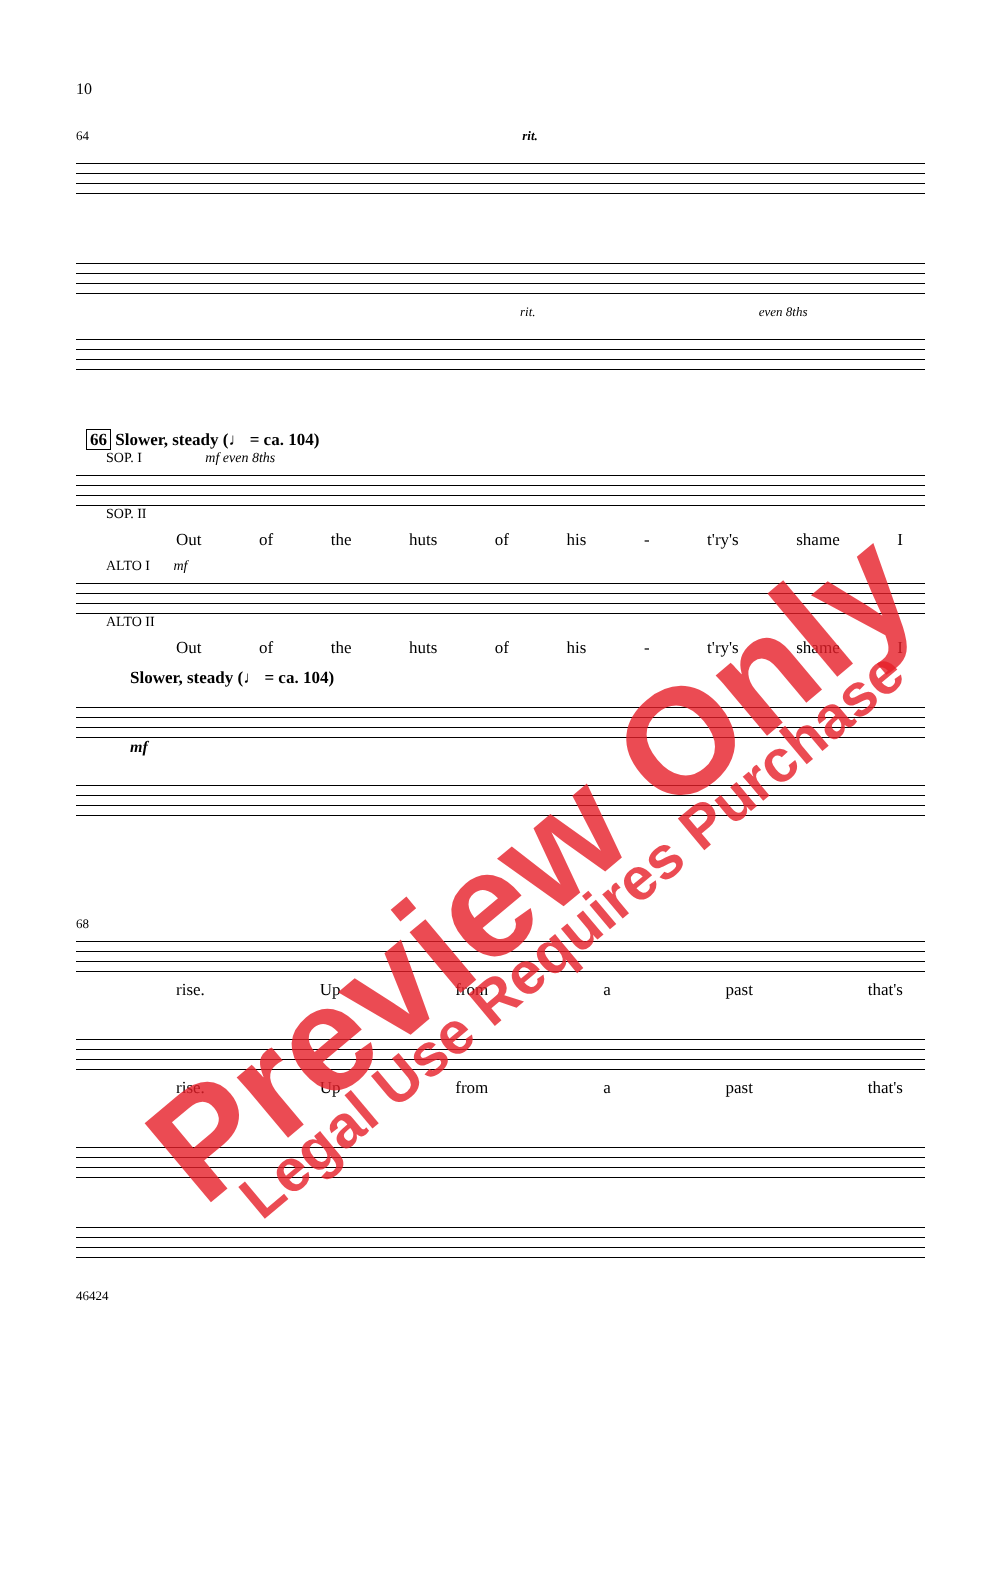10
64 rit.
rit. even 8ths
66 Slower, steady (♩ = ca. 104)
SOP. I mf even 8ths
SOP. II
Out of the huts of his - t'ry's shame I
ALTO I mf
ALTO II
Out of the huts of his - t'ry's shame I
Slower, steady (♩ = ca. 104)
mf
68
rise. Up from a past that's
rise. Up from a past that's
46424
Preview Only Legal Use Requires Purchase